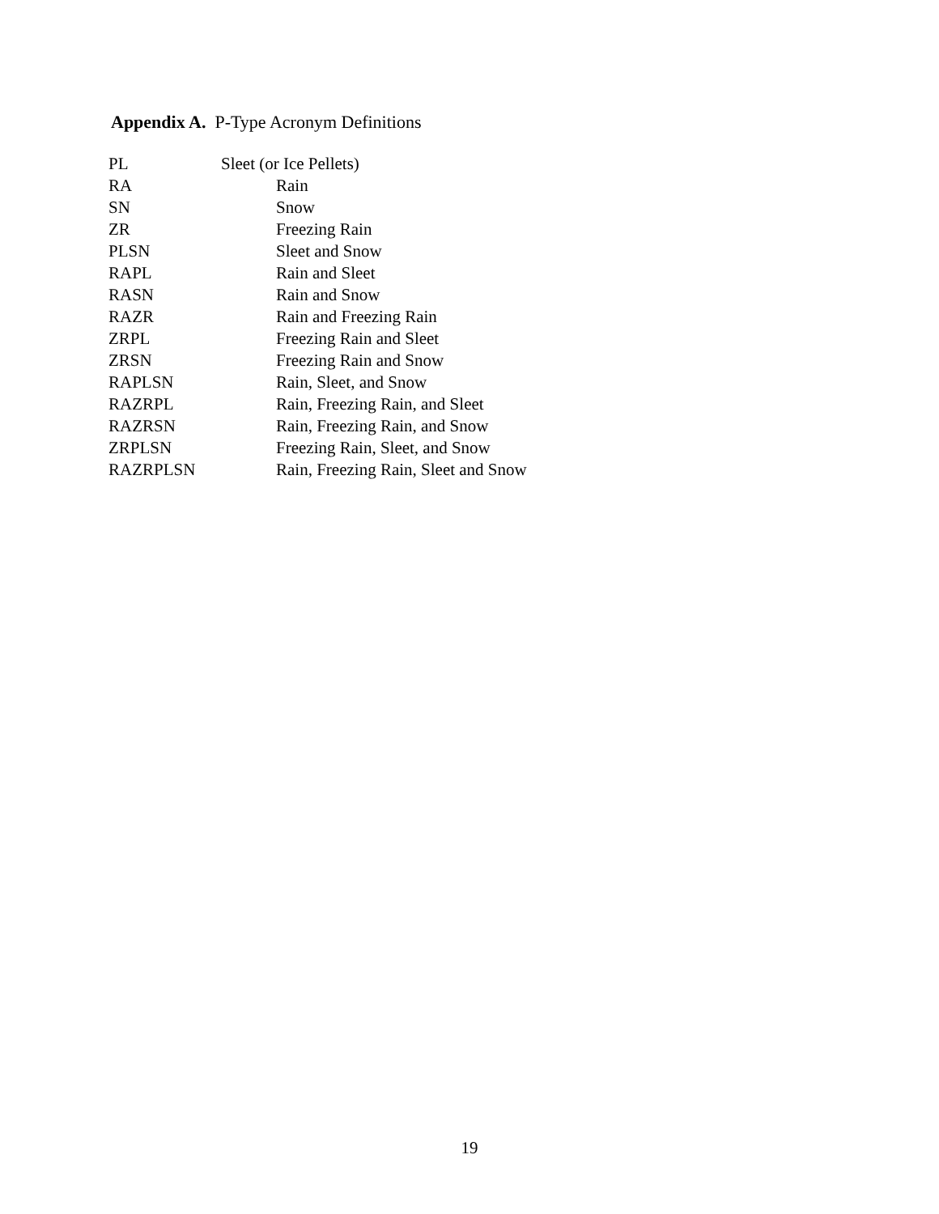Appendix A. P-Type Acronym Definitions
| PL | Sleet (or Ice Pellets) |
| RA | Rain |
| SN | Snow |
| ZR | Freezing Rain |
| PLSN | Sleet and Snow |
| RAPL | Rain and Sleet |
| RASN | Rain and Snow |
| RAZR | Rain and Freezing Rain |
| ZRPL | Freezing Rain and Sleet |
| ZRSN | Freezing Rain and Snow |
| RAPLSN | Rain, Sleet, and Snow |
| RAZRPL | Rain, Freezing Rain, and Sleet |
| RAZRSN | Rain, Freezing Rain, and Snow |
| ZRPLSN | Freezing Rain, Sleet, and Snow |
| RAZRPLSN | Rain, Freezing Rain, Sleet and Snow |
19